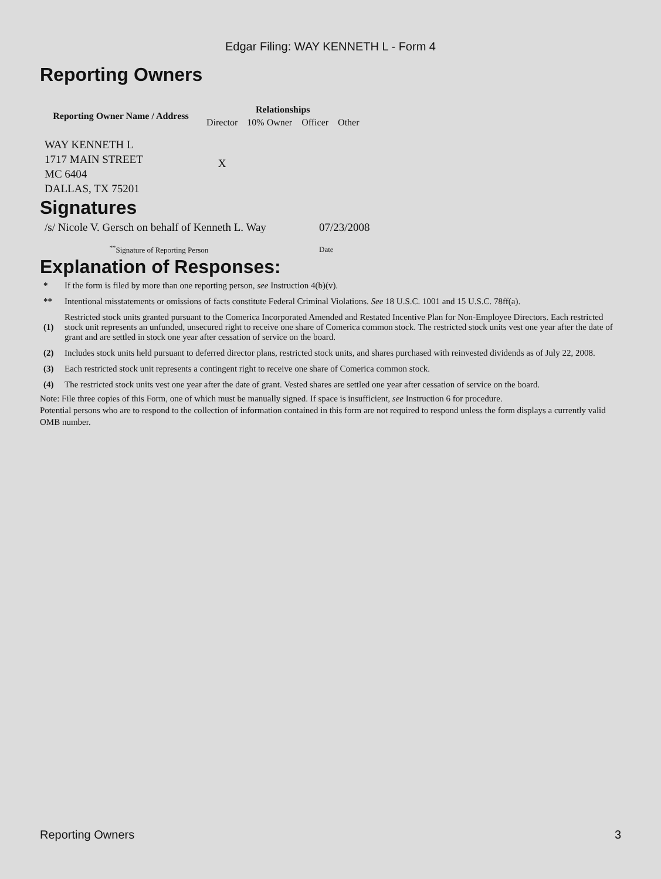Edgar Filing: WAY KENNETH L - Form 4
Reporting Owners
| Reporting Owner Name / Address | Relationships | | | |
| --- | --- | --- | --- | --- |
| | Director | 10% Owner | Officer | Other |
| WAY KENNETH L 1717 MAIN STREET MC 6404 DALLAS, TX 75201 | X | | | |
Signatures
| /s/ Nicole V. Gersch on behalf of Kenneth L. Way | 07/23/2008 |
| <sup>**</sup> Signature of Reporting Person | Date |
Explanation of Responses:
| * | If the form is filed by more than one reporting person, see Instruction 4(b)(v). |
| ** | Intentional misstatements or omissions of facts constitute Federal Criminal Violations. See 18 U.S.C. 1001 and 15 U.S.C. 78ff(a). |
| (1) | Restricted stock units granted pursuant to the Comerica Incorporated Amended and Restated Incentive Plan for Non-Employee Directors. Each restricted stock unit represents an unfunded, unsecured right to receive one share of Comerica common stock. The restricted stock units vest one year after the date of grant and are settled in stock one year after cessation of service on the board. |
| (2) | Includes stock units held pursuant to deferred director plans, restricted stock units, and shares purchased with reinvested dividends as of July 22, 2008. |
| (3) | Each restricted stock unit represents a contingent right to receive one share of Comerica common stock. |
| (4) | The restricted stock units vest one year after the date of grant. Vested shares are settled one year after cessation of service on the board. |
Note: File three copies of this Form, one of which must be manually signed. If space is insufficient, see Instruction 6 for procedure.
Potential persons who are to respond to the collection of information contained in this form are not required to respond unless the form displays a currently valid OMB number.
Reporting Owners 3